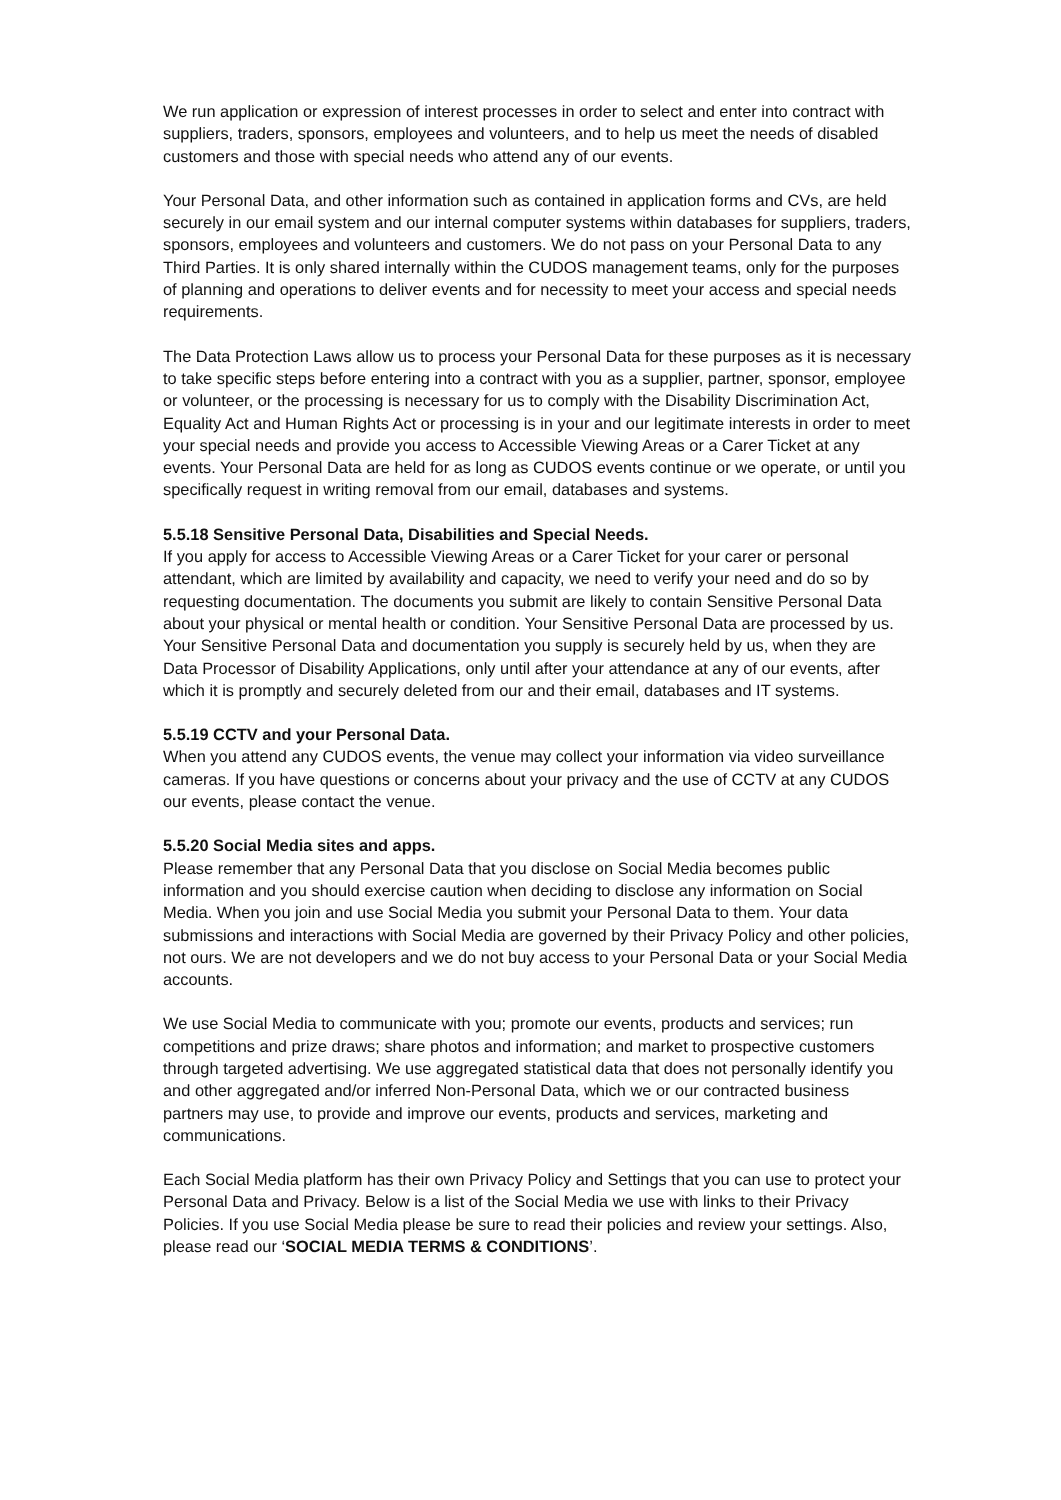We run application or expression of interest processes in order to select and enter into contract with suppliers, traders, sponsors, employees and volunteers, and to help us meet the needs of disabled customers and those with special needs who attend any of our events.
Your Personal Data, and other information such as contained in application forms and CVs, are held securely in our email system and our internal computer systems within databases for suppliers, traders, sponsors, employees and volunteers and customers. We do not pass on your Personal Data to any Third Parties. It is only shared internally within the CUDOS management teams, only for the purposes of planning and operations to deliver events and for necessity to meet your access and special needs requirements.
The Data Protection Laws allow us to process your Personal Data for these purposes as it is necessary to take specific steps before entering into a contract with you as a supplier, partner, sponsor, employee or volunteer, or the processing is necessary for us to comply with the Disability Discrimination Act, Equality Act and Human Rights Act or processing is in your and our legitimate interests in order to meet your special needs and provide you access to Accessible Viewing Areas or a Carer Ticket at any events. Your Personal Data are held for as long as CUDOS events continue or we operate, or until you specifically request in writing removal from our email, databases and systems.
5.5.18 Sensitive Personal Data, Disabilities and Special Needs.
If you apply for access to Accessible Viewing Areas or a Carer Ticket for your carer or personal attendant, which are limited by availability and capacity, we need to verify your need and do so by requesting documentation. The documents you submit are likely to contain Sensitive Personal Data about your physical or mental health or condition. Your Sensitive Personal Data are processed by us.
Your Sensitive Personal Data and documentation you supply is securely held by us, when they are Data Processor of Disability Applications, only until after your attendance at any of our events, after which it is promptly and securely deleted from our and their email, databases and IT systems.
5.5.19 CCTV and your Personal Data.
When you attend any CUDOS events, the venue may collect your information via video surveillance cameras. If you have questions or concerns about your privacy and the use of CCTV at any CUDOS our events, please contact the venue.
5.5.20 Social Media sites and apps.
Please remember that any Personal Data that you disclose on Social Media becomes public information and you should exercise caution when deciding to disclose any information on Social Media. When you join and use Social Media you submit your Personal Data to them. Your data submissions and interactions with Social Media are governed by their Privacy Policy and other policies, not ours. We are not developers and we do not buy access to your Personal Data or your Social Media accounts.
We use Social Media to communicate with you; promote our events, products and services; run competitions and prize draws; share photos and information; and market to prospective customers through targeted advertising. We use aggregated statistical data that does not personally identify you and other aggregated and/or inferred Non-Personal Data, which we or our contracted business partners may use, to provide and improve our events, products and services, marketing and communications.
Each Social Media platform has their own Privacy Policy and Settings that you can use to protect your Personal Data and Privacy. Below is a list of the Social Media we use with links to their Privacy Policies. If you use Social Media please be sure to read their policies and review your settings. Also, please read our ‘SOCIAL MEDIA TERMS & CONDITIONS’.